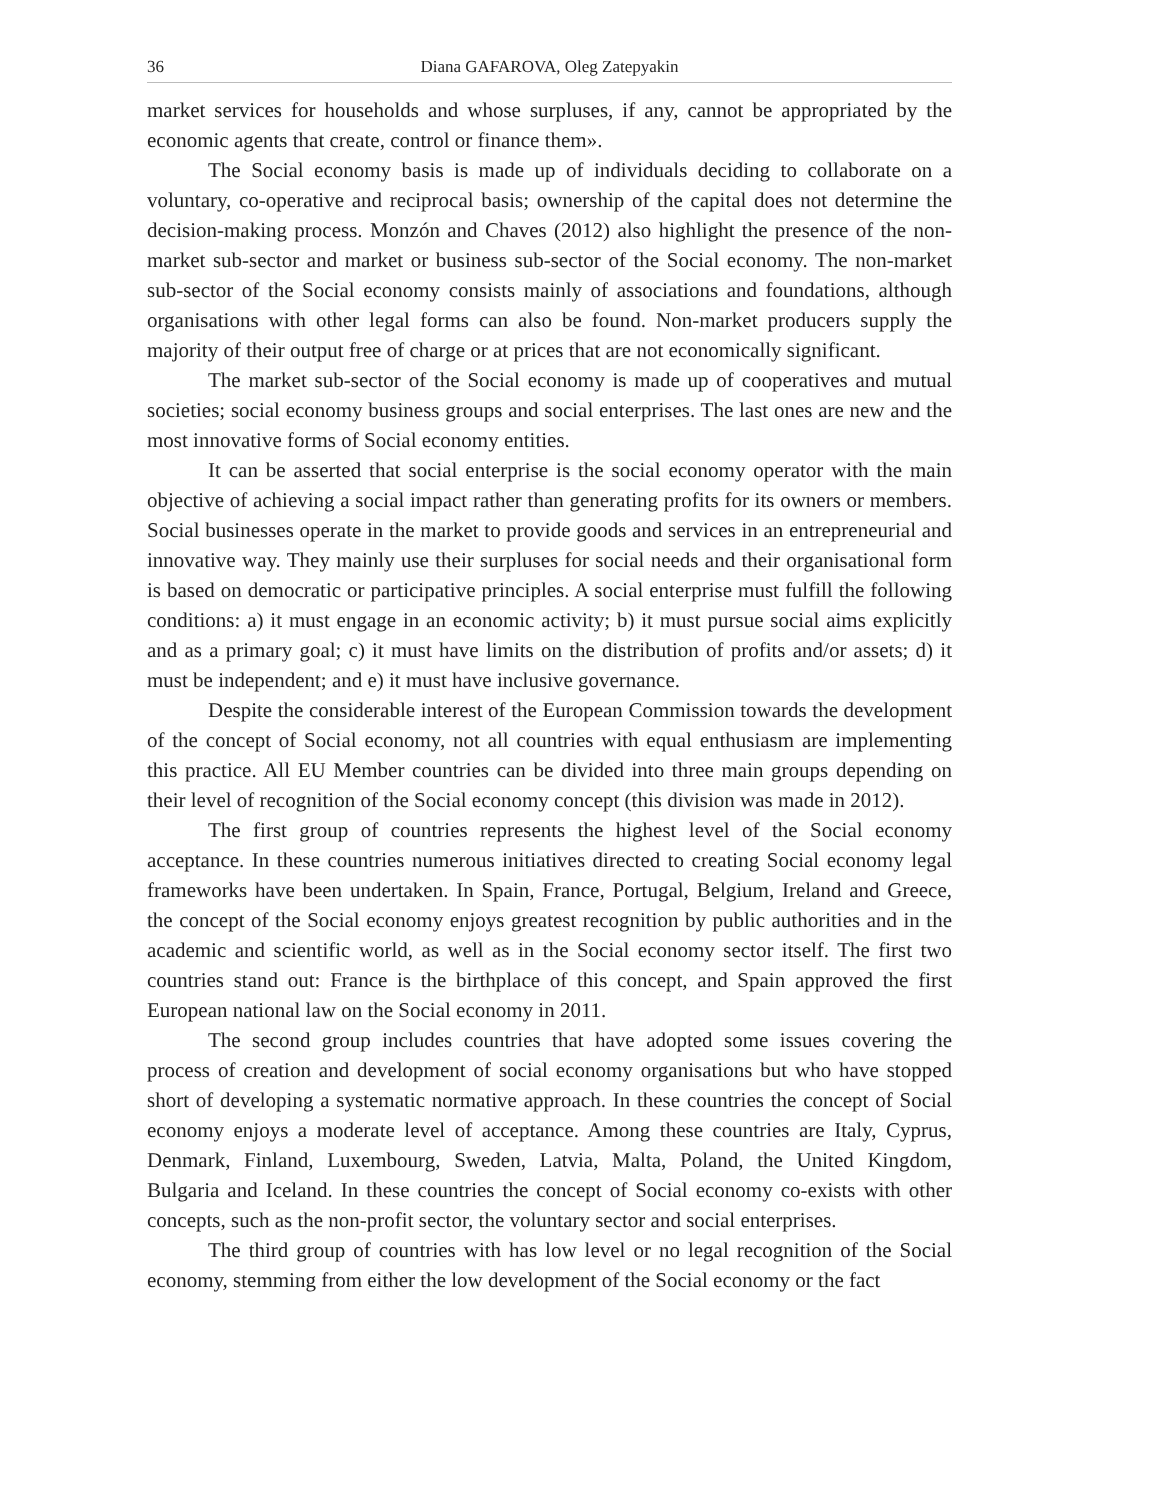36 Diana GAFAROVA, Oleg Zatepyakin
market services for households and whose surpluses, if any, cannot be appropriated by the economic agents that create, control or finance them».
The Social economy basis is made up of individuals deciding to collaborate on a voluntary, co-operative and reciprocal basis; ownership of the capital does not determine the decision-making process. Monzón and Chaves (2012) also highlight the presence of the non-market sub-sector and market or business sub-sector of the Social economy. The non-market sub-sector of the Social economy consists mainly of associations and foundations, although organisations with other legal forms can also be found. Non-market producers supply the majority of their output free of charge or at prices that are not economically significant.
The market sub-sector of the Social economy is made up of cooperatives and mutual societies; social economy business groups and social enterprises. The last ones are new and the most innovative forms of Social economy entities.
It can be asserted that social enterprise is the social economy operator with the main objective of achieving a social impact rather than generating profits for its owners or members. Social businesses operate in the market to provide goods and services in an entrepreneurial and innovative way. They mainly use their surpluses for social needs and their organisational form is based on democratic or participative principles. A social enterprise must fulfill the following conditions: a) it must engage in an economic activity; b) it must pursue social aims explicitly and as a primary goal; c) it must have limits on the distribution of profits and/or assets; d) it must be independent; and e) it must have inclusive governance.
Despite the considerable interest of the European Commission towards the development of the concept of Social economy, not all countries with equal enthusiasm are implementing this practice. All EU Member countries can be divided into three main groups depending on their level of recognition of the Social economy concept (this division was made in 2012).
The first group of countries represents the highest level of the Social economy acceptance. In these countries numerous initiatives directed to creating Social economy legal frameworks have been undertaken. In Spain, France, Portugal, Belgium, Ireland and Greece, the concept of the Social economy enjoys greatest recognition by public authorities and in the academic and scientific world, as well as in the Social economy sector itself. The first two countries stand out: France is the birthplace of this concept, and Spain approved the first European national law on the Social economy in 2011.
The second group includes countries that have adopted some issues covering the process of creation and development of social economy organisations but who have stopped short of developing a systematic normative approach. In these countries the concept of Social economy enjoys a moderate level of acceptance. Among these countries are Italy, Cyprus, Denmark, Finland, Luxembourg, Sweden, Latvia, Malta, Poland, the United Kingdom, Bulgaria and Iceland. In these countries the concept of Social economy co-exists with other concepts, such as the non-profit sector, the voluntary sector and social enterprises.
The third group of countries with has low level or no legal recognition of the Social economy, stemming from either the low development of the Social economy or the fact